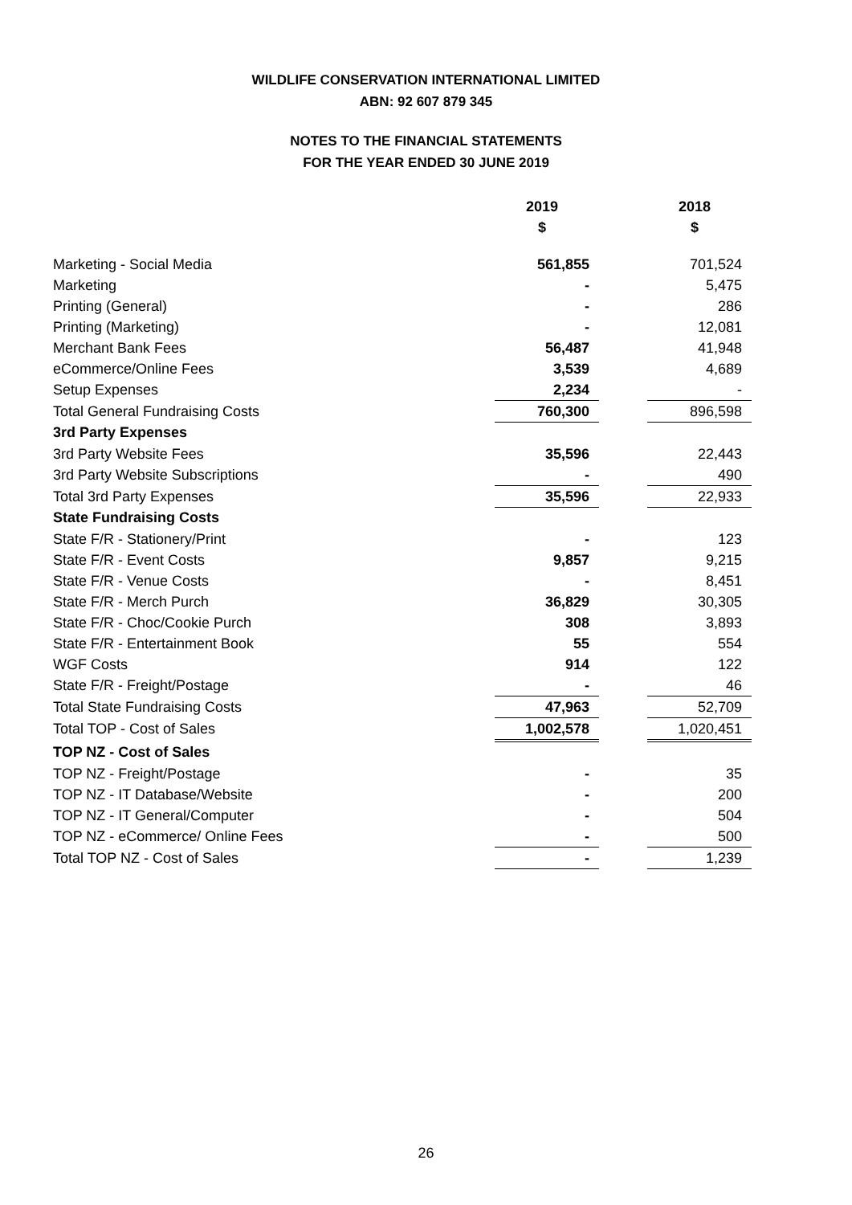WILDLIFE CONSERVATION INTERNATIONAL LIMITED
ABN: 92 607 879 345
NOTES TO THE FINANCIAL STATEMENTS
FOR THE YEAR ENDED 30 JUNE 2019
| | 2019 | | 2018 |
| | $ | | $ |
| Marketing - Social Media | 561,855 | | 701,524 |
| Marketing | - | | 5,475 |
| Printing (General) | - | | 286 |
| Printing (Marketing) | - | | 12,081 |
| Merchant Bank Fees | 56,487 | | 41,948 |
| eCommerce/Online Fees | 3,539 | | 4,689 |
| Setup Expenses | 2,234 | | - |
| Total General Fundraising Costs | 760,300 | | 896,598 |
| 3rd Party Expenses | | | |
| 3rd Party Website Fees | 35,596 | | 22,443 |
| 3rd Party Website Subscriptions | - | | 490 |
| Total 3rd Party Expenses | 35,596 | | 22,933 |
| State Fundraising Costs | | | |
| State F/R - Stationery/Print | - | | 123 |
| State F/R - Event Costs | 9,857 | | 9,215 |
| State F/R - Venue Costs | - | | 8,451 |
| State F/R - Merch Purch | 36,829 | | 30,305 |
| State F/R - Choc/Cookie Purch | 308 | | 3,893 |
| State F/R - Entertainment Book | 55 | | 554 |
| WGF Costs | 914 | | 122 |
| State F/R - Freight/Postage | - | | 46 |
| Total State Fundraising Costs | 47,963 | | 52,709 |
| Total TOP - Cost of Sales | 1,002,578 | | 1,020,451 |
| TOP NZ - Cost of Sales | | | |
| TOP NZ - Freight/Postage | - | | 35 |
| TOP NZ - IT Database/Website | - | | 200 |
| TOP NZ - IT General/Computer | - | | 504 |
| TOP NZ - eCommerce/ Online Fees | - | | 500 |
| Total TOP NZ - Cost of Sales | - | | 1,239 |
26